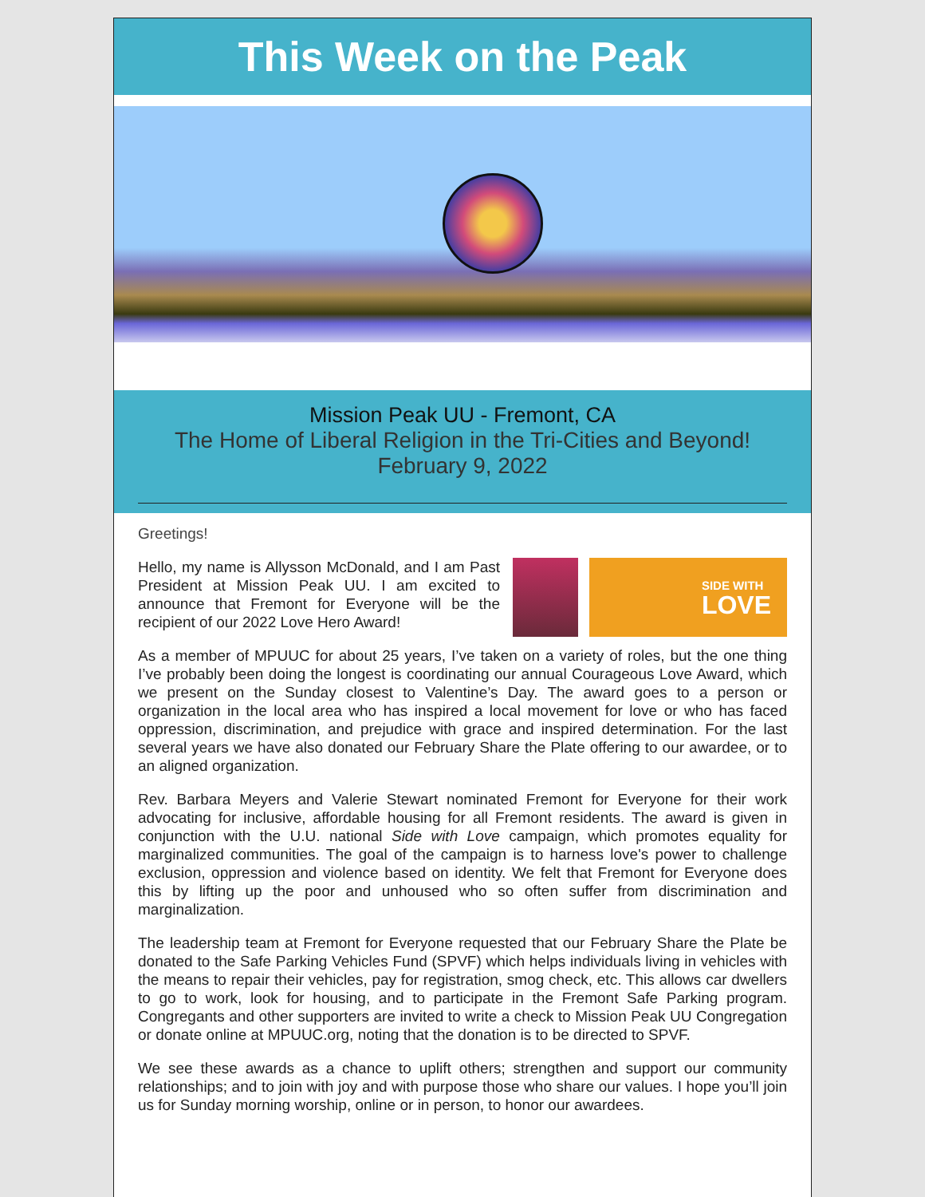This Week on the Peak
Mission Peak UU - Fremont, CA
The Home of Liberal Religion in the Tri-Cities and Beyond!
February 9, 2022
Greetings!
SIDE WITH
LOVE
Hello, my name is Allysson McDonald, and I am Past President at Mission Peak UU. I am excited to announce that Fremont for Everyone will be the recipient of our 2022 Love Hero Award!
As a member of MPUUC for about 25 years, I’ve taken on a variety of roles, but the one thing I’ve probably been doing the longest is coordinating our annual Courageous Love Award, which we present on the Sunday closest to Valentine’s Day. The award goes to a person or organization in the local area who has inspired a local movement for love or who has faced oppression, discrimination, and prejudice with grace and inspired determination. For the last several years we have also donated our February Share the Plate offering to our awardee, or to an aligned organization.
Rev. Barbara Meyers and Valerie Stewart nominated Fremont for Everyone for their work advocating for inclusive, affordable housing for all Fremont residents. The award is given in conjunction with the U.U. national Side with Love campaign, which promotes equality for marginalized communities. The goal of the campaign is to harness love's power to challenge exclusion, oppression and violence based on identity. We felt that Fremont for Everyone does this by lifting up the poor and unhoused who so often suffer from discrimination and marginalization.
The leadership team at Fremont for Everyone requested that our February Share the Plate be donated to the Safe Parking Vehicles Fund (SPVF) which helps individuals living in vehicles with the means to repair their vehicles, pay for registration, smog check, etc. This allows car dwellers to go to work, look for housing, and to participate in the Fremont Safe Parking program. Congregants and other supporters are invited to write a check to Mission Peak UU Congregation or donate online at MPUUC.org, noting that the donation is to be directed to SPVF.
We see these awards as a chance to uplift others; strengthen and support our community relationships; and to join with joy and with purpose those who share our values. I hope you’ll join us for Sunday morning worship, online or in person, to honor our awardees.